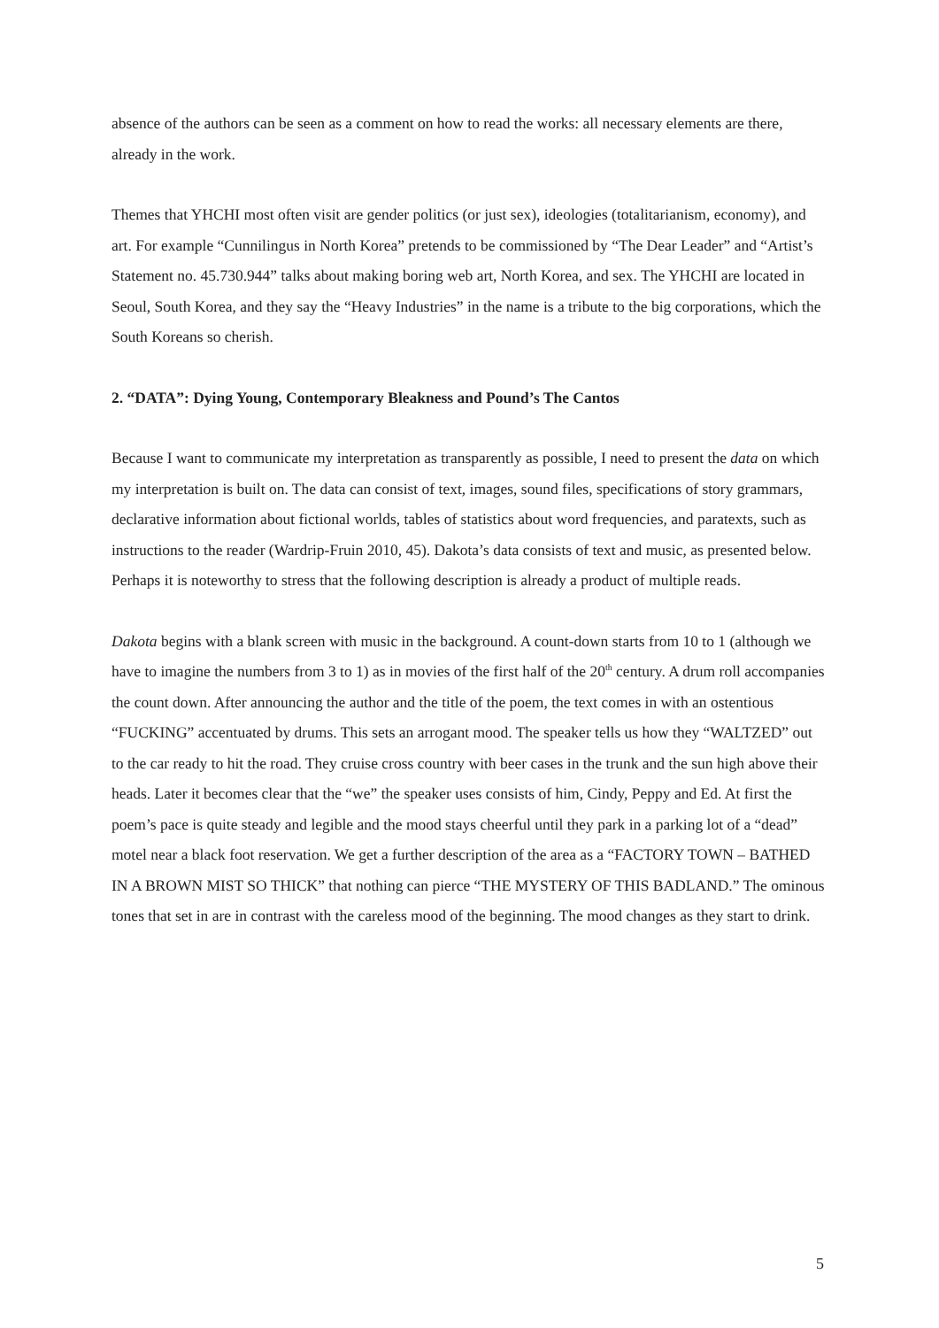absence of the authors can be seen as a comment on how to read the works: all necessary elements are there, already in the work.
Themes that YHCHI most often visit are gender politics (or just sex), ideologies (totalitarianism, economy), and art. For example “Cunnilingus in North Korea” pretends to be commissioned by “The Dear Leader” and “Artist’s Statement no. 45.730.944” talks about making boring web art, North Korea, and sex. The YHCHI are located in Seoul, South Korea, and they say the “Heavy Industries” in the name is a tribute to the big corporations, which the South Koreans so cherish.
2. “DATA”: Dying Young, Contemporary Bleakness and Pound’s The Cantos
Because I want to communicate my interpretation as transparently as possible, I need to present the data on which my interpretation is built on. The data can consist of text, images, sound files, specifications of story grammars, declarative information about fictional worlds, tables of statistics about word frequencies, and paratexts, such as instructions to the reader (Wardrip-Fruin 2010, 45). Dakota’s data consists of text and music, as presented below. Perhaps it is noteworthy to stress that the following description is already a product of multiple reads.
Dakota begins with a blank screen with music in the background. A count-down starts from 10 to 1 (although we have to imagine the numbers from 3 to 1) as in movies of the first half of the 20<sup>th</sup> century. A drum roll accompanies the count down. After announcing the author and the title of the poem, the text comes in with an ostentious “FUCKING” accentuated by drums. This sets an arrogant mood. The speaker tells us how they “WALTZED” out to the car ready to hit the road. They cruise cross country with beer cases in the trunk and the sun high above their heads. Later it becomes clear that the “we” the speaker uses consists of him, Cindy, Peppy and Ed. At first the poem’s pace is quite steady and legible and the mood stays cheerful until they park in a parking lot of a “dead” motel near a black foot reservation. We get a further description of the area as a “FACTORY TOWN – BATHED IN A BROWN MIST SO THICK” that nothing can pierce “THE MYSTERY OF THIS BADLAND.” The ominous tones that set in are in contrast with the careless mood of the beginning. The mood changes as they start to drink.
5